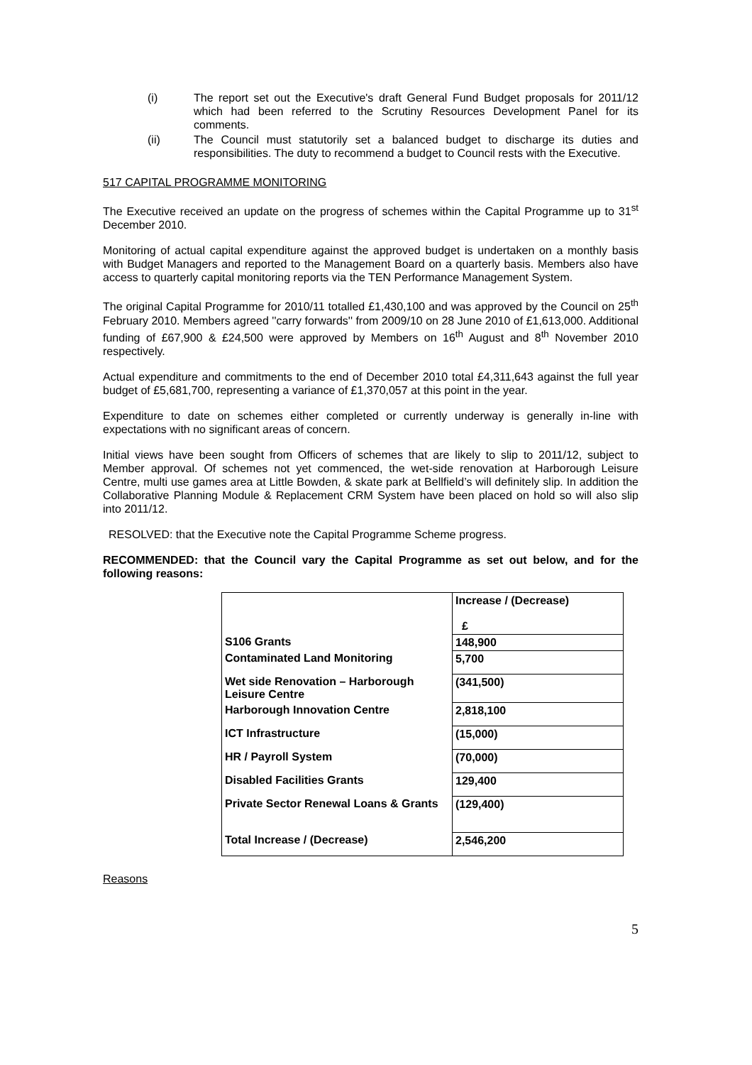(i) The report set out the Executive's draft General Fund Budget proposals for 2011/12 which had been referred to the Scrutiny Resources Development Panel for its comments.
(ii) The Council must statutorily set a balanced budget to discharge its duties and responsibilities. The duty to recommend a budget to Council rests with the Executive.
517 CAPITAL PROGRAMME MONITORING
The Executive received an update on the progress of schemes within the Capital Programme up to 31<sup>st</sup> December 2010.
Monitoring of actual capital expenditure against the approved budget is undertaken on a monthly basis with Budget Managers and reported to the Management Board on a quarterly basis. Members also have access to quarterly capital monitoring reports via the TEN Performance Management System.
The original Capital Programme for 2010/11 totalled £1,430,100 and was approved by the Council on 25<sup>th</sup> February 2010. Members agreed ''carry forwards'' from 2009/10 on 28 June 2010 of £1,613,000. Additional funding of £67,900 & £24,500 were approved by Members on 16<sup>th</sup> August and 8<sup>th</sup> November 2010 respectively.
Actual expenditure and commitments to the end of December 2010 total £4,311,643 against the full year budget of £5,681,700, representing a variance of £1,370,057 at this point in the year.
Expenditure to date on schemes either completed or currently underway is generally in-line with expectations with no significant areas of concern.
Initial views have been sought from Officers of schemes that are likely to slip to 2011/12, subject to Member approval. Of schemes not yet commenced, the wet-side renovation at Harborough Leisure Centre, multi use games area at Little Bowden, & skate park at Bellfield’s will definitely slip. In addition the Collaborative Planning Module & Replacement CRM System have been placed on hold so will also slip into 2011/12.
RESOLVED: that the Executive note the Capital Programme Scheme progress.
RECOMMENDED: that the Council vary the Capital Programme as set out below, and for the following reasons:
| | Increase / (Decrease) £ |
| S106 Grants | 148,900 |
| Contaminated Land Monitoring | 5,700 |
| Wet side Renovation – Harborough Leisure Centre | (341,500) |
| Harborough Innovation Centre | 2,818,100 |
| ICT Infrastructure | (15,000) |
| HR / Payroll System | (70,000) |
| Disabled Facilities Grants | 129,400 |
| Private Sector Renewal Loans & Grants | (129,400) |
| Total Increase / (Decrease) | 2,546,200 |
Reasons
5